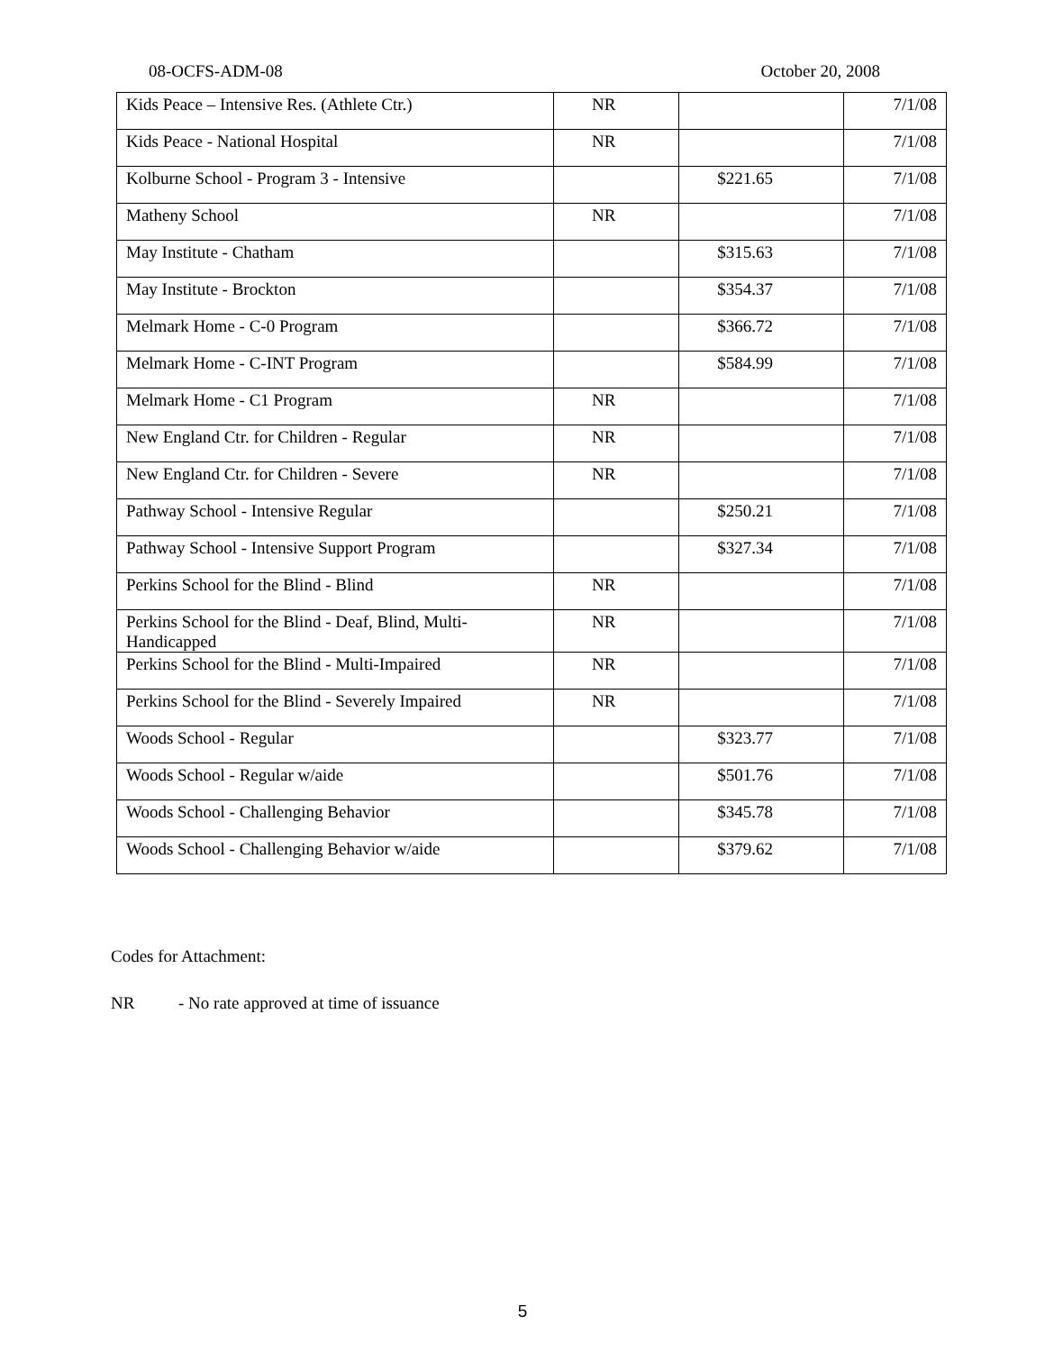08-OCFS-ADM-08 October 20, 2008
| Kids Peace – Intensive Res. (Athlete Ctr.) | NR | | 7/1/08 |
| Kids Peace - National Hospital | NR | | 7/1/08 |
| Kolburne School - Program 3 - Intensive | | $221.65 | 7/1/08 |
| Matheny School | NR | | 7/1/08 |
| May Institute - Chatham | | $315.63 | 7/1/08 |
| May Institute - Brockton | | $354.37 | 7/1/08 |
| Melmark Home - C-0 Program | | $366.72 | 7/1/08 |
| Melmark Home - C-INT Program | | $584.99 | 7/1/08 |
| Melmark Home - C1 Program | NR | | 7/1/08 |
| New England Ctr. for Children - Regular | NR | | 7/1/08 |
| New England Ctr. for Children - Severe | NR | | 7/1/08 |
| Pathway School - Intensive Regular | | $250.21 | 7/1/08 |
| Pathway School - Intensive Support Program | | $327.34 | 7/1/08 |
| Perkins School for the Blind - Blind | NR | | 7/1/08 |
| Perkins School for the Blind - Deaf, Blind, Multi-Handicapped | NR | | 7/1/08 |
| Perkins School for the Blind - Multi-Impaired | NR | | 7/1/08 |
| Perkins School for the Blind - Severely Impaired | NR | | 7/1/08 |
| Woods School - Regular | | $323.77 | 7/1/08 |
| Woods School - Regular w/aide | | $501.76 | 7/1/08 |
| Woods School - Challenging Behavior | | $345.78 | 7/1/08 |
| Woods School - Challenging Behavior w/aide | | $379.62 | 7/1/08 |
Codes for Attachment:
NR - No rate approved at time of issuance
5